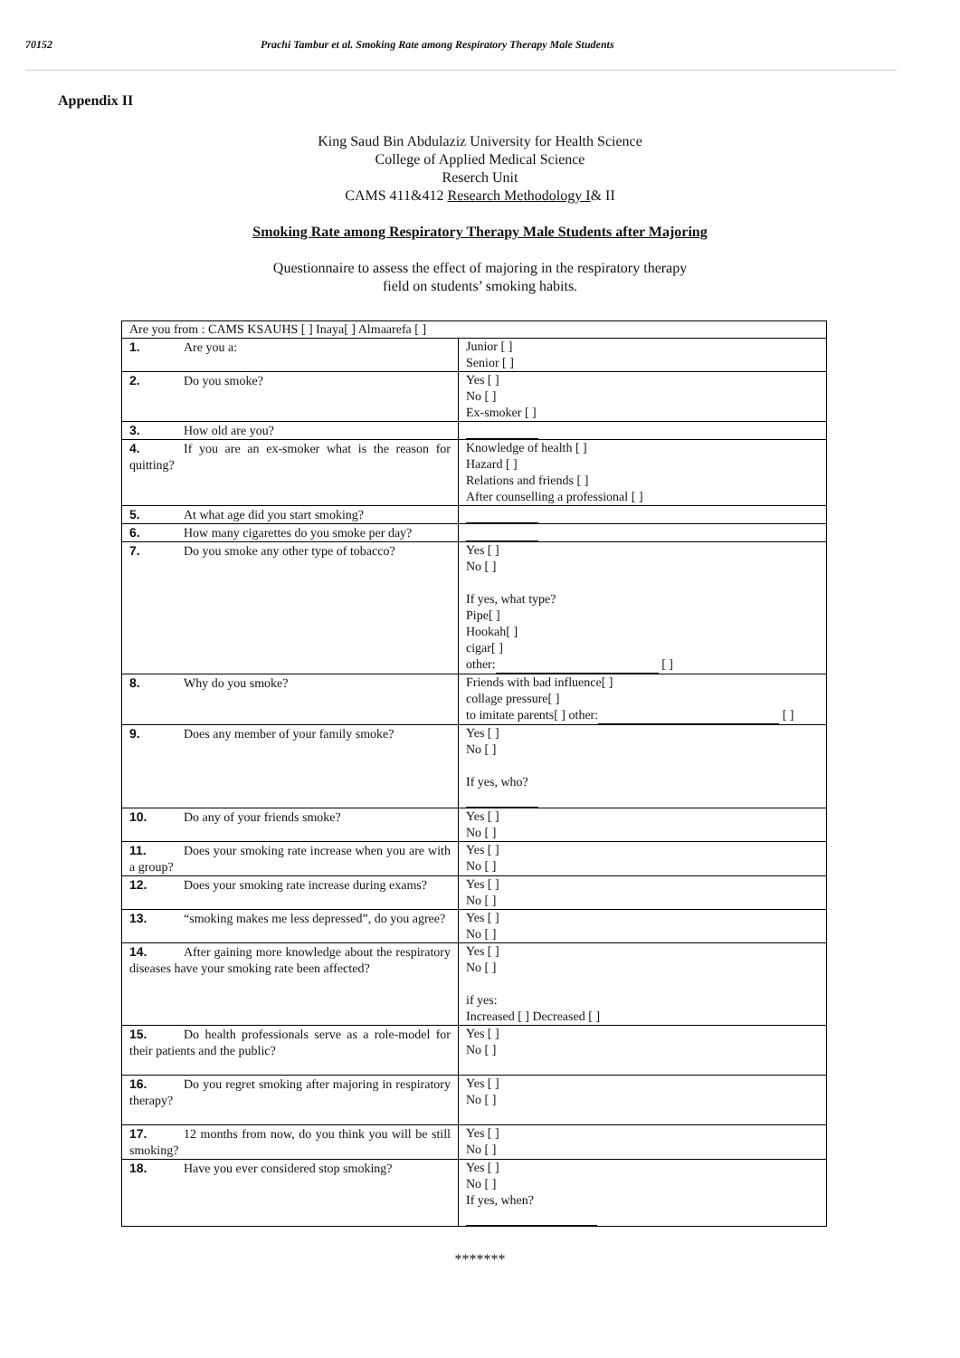70152 Prachi Tambur et al. Smoking Rate among Respiratory Therapy Male Students
Appendix II
King Saud Bin Abdulaziz University for Health Science
College of Applied Medical Science
Reserch Unit
CAMS 411&412 Research Methodology I& II
Smoking Rate among Respiratory Therapy Male Students after Majoring
Questionnaire to assess the effect of majoring in the respiratory therapy
field on students’ smoking habits.
| Are you from : CAMS KSAUHS [ ] Inaya[ ] Almaarefa [ ] | |
| 1. Are you a: | Junior [ ] Senior [ ] |
| 2. Do you smoke? | Yes [ ] No [ ] Ex-smoker [ ] |
| 3. How old are you? | |
| 4. If you are an ex-smoker what is the reason for quitting? | Knowledge of health [ ] Hazard [ ] Relations and friends [ ] After counselling a professional [ ] |
| 5. At what age did you start smoking? | |
| 6. How many cigarettes do you smoke per day? | |
| 7. Do you smoke any other type of tobacco? | Yes [ ] No [ ] If yes, what type? Pipe[ ] Hookah[ ] cigar[ ] other: [ ] |
| 8. Why do you smoke? | Friends with bad influence[ ] collage pressure[ ] to imitate parents[ ] other: [ ] |
| 9. Does any member of your family smoke? | Yes [ ] No [ ] If yes, who? |
| 10. Do any of your friends smoke? | Yes [ ] No [ ] |
| 11. Does your smoking rate increase when you are with a group? | Yes [ ] No [ ] |
| 12. Does your smoking rate increase during exams? | Yes [ ] No [ ] |
| 13. “smoking makes me less depressed”, do you agree? | Yes [ ] No [ ] |
| 14. After gaining more knowledge about the respiratory diseases have your smoking rate been affected? | Yes [ ] No [ ] if yes: Increased [ ] Decreased [ ] |
| 15. Do health professionals serve as a role-model for their patients and the public? | Yes [ ] No [ ] |
| 16. Do you regret smoking after majoring in respiratory therapy? | Yes [ ] No [ ] |
| 17. 12 months from now, do you think you will be still smoking? | Yes [ ] No [ ] |
| 18. Have you ever considered stop smoking? | Yes [ ] No [ ] If yes, when? |
*******